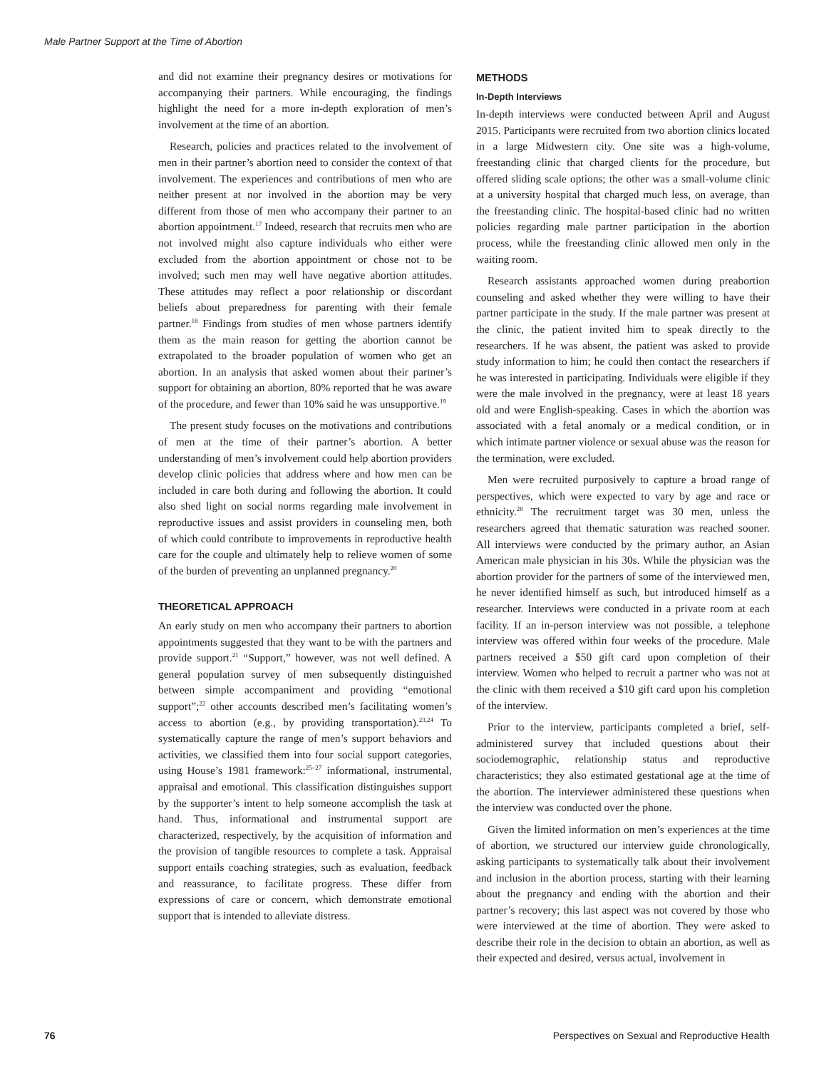Male Partner Support at the Time of Abortion
and did not examine their pregnancy desires or motivations for accompanying their partners. While encouraging, the findings highlight the need for a more in-depth exploration of men’s involvement at the time of an abortion.
Research, policies and practices related to the involvement of men in their partner’s abortion need to consider the context of that involvement. The experiences and contributions of men who are neither present at nor involved in the abortion may be very different from those of men who accompany their partner to an abortion appointment.<sup>17</sup> Indeed, research that recruits men who are not involved might also capture individuals who either were excluded from the abortion appointment or chose not to be involved; such men may well have negative abortion attitudes. These attitudes may reflect a poor relationship or discordant beliefs about preparedness for parenting with their female partner.<sup>18</sup> Findings from studies of men whose partners identify them as the main reason for getting the abortion cannot be extrapolated to the broader population of women who get an abortion. In an analysis that asked women about their partner’s support for obtaining an abortion, 80% reported that he was aware of the procedure, and fewer than 10% said he was unsupportive.<sup>19</sup>
The present study focuses on the motivations and contributions of men at the time of their partner’s abortion. A better understanding of men’s involvement could help abortion providers develop clinic policies that address where and how men can be included in care both during and following the abortion. It could also shed light on social norms regarding male involvement in reproductive issues and assist providers in counseling men, both of which could contribute to improvements in reproductive health care for the couple and ultimately help to relieve women of some of the burden of preventing an unplanned pregnancy.<sup>20</sup>
THEORETICAL APPROACH
An early study on men who accompany their partners to abortion appointments suggested that they want to be with the partners and provide support.<sup>21</sup> “Support,” however, was not well defined. A general population survey of men subsequently distinguished between simple accompaniment and providing “emotional support”;<sup>22</sup> other accounts described men’s facilitating women’s access to abortion (e.g., by providing transportation).<sup>23,24</sup> To systematically capture the range of men’s support behaviors and activities, we classified them into four social support categories, using House’s 1981 framework:<sup>25–27</sup> informational, instrumental, appraisal and emotional. This classification distinguishes support by the supporter’s intent to help someone accomplish the task at hand. Thus, informational and instrumental support are characterized, respectively, by the acquisition of information and the provision of tangible resources to complete a task. Appraisal support entails coaching strategies, such as evaluation, feedback and reassurance, to facilitate progress. These differ from expressions of care or concern, which demonstrate emotional support that is intended to alleviate distress.
METHODS
In-Depth Interviews
In-depth interviews were conducted between April and August 2015. Participants were recruited from two abortion clinics located in a large Midwestern city. One site was a high-volume, freestanding clinic that charged clients for the procedure, but offered sliding scale options; the other was a small-volume clinic at a university hospital that charged much less, on average, than the freestanding clinic. The hospital-based clinic had no written policies regarding male partner participation in the abortion process, while the freestanding clinic allowed men only in the waiting room.
Research assistants approached women during preabortion counseling and asked whether they were willing to have their partner participate in the study. If the male partner was present at the clinic, the patient invited him to speak directly to the researchers. If he was absent, the patient was asked to provide study information to him; he could then contact the researchers if he was interested in participating. Individuals were eligible if they were the male involved in the pregnancy, were at least 18 years old and were English-speaking. Cases in which the abortion was associated with a fetal anomaly or a medical condition, or in which intimate partner violence or sexual abuse was the reason for the termination, were excluded.
Men were recruited purposively to capture a broad range of perspectives, which were expected to vary by age and race or ethnicity.<sup>28</sup> The recruitment target was 30 men, unless the researchers agreed that thematic saturation was reached sooner. All interviews were conducted by the primary author, an Asian American male physician in his 30s. While the physician was the abortion provider for the partners of some of the interviewed men, he never identified himself as such, but introduced himself as a researcher. Interviews were conducted in a private room at each facility. If an in-person interview was not possible, a telephone interview was offered within four weeks of the procedure. Male partners received a $50 gift card upon completion of their interview. Women who helped to recruit a partner who was not at the clinic with them received a $10 gift card upon his completion of the interview.
Prior to the interview, participants completed a brief, self-administered survey that included questions about their sociodemographic, relationship status and reproductive characteristics; they also estimated gestational age at the time of the abortion. The interviewer administered these questions when the interview was conducted over the phone.
Given the limited information on men’s experiences at the time of abortion, we structured our interview guide chronologically, asking participants to systematically talk about their involvement and inclusion in the abortion process, starting with their learning about the pregnancy and ending with the abortion and their partner’s recovery; this last aspect was not covered by those who were interviewed at the time of abortion. They were asked to describe their role in the decision to obtain an abortion, as well as their expected and desired, versus actual, involvement in
76 Perspectives on Sexual and Reproductive Health